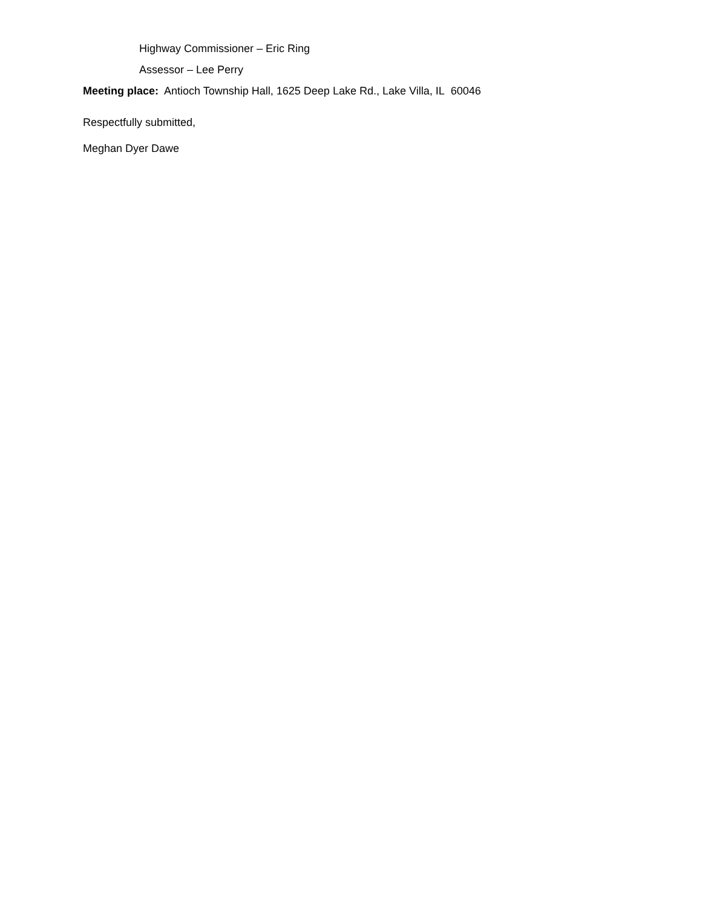Highway Commissioner – Eric Ring
Assessor – Lee Perry
Meeting place: Antioch Township Hall, 1625 Deep Lake Rd., Lake Villa, IL 60046
Respectfully submitted,
Meghan Dyer Dawe